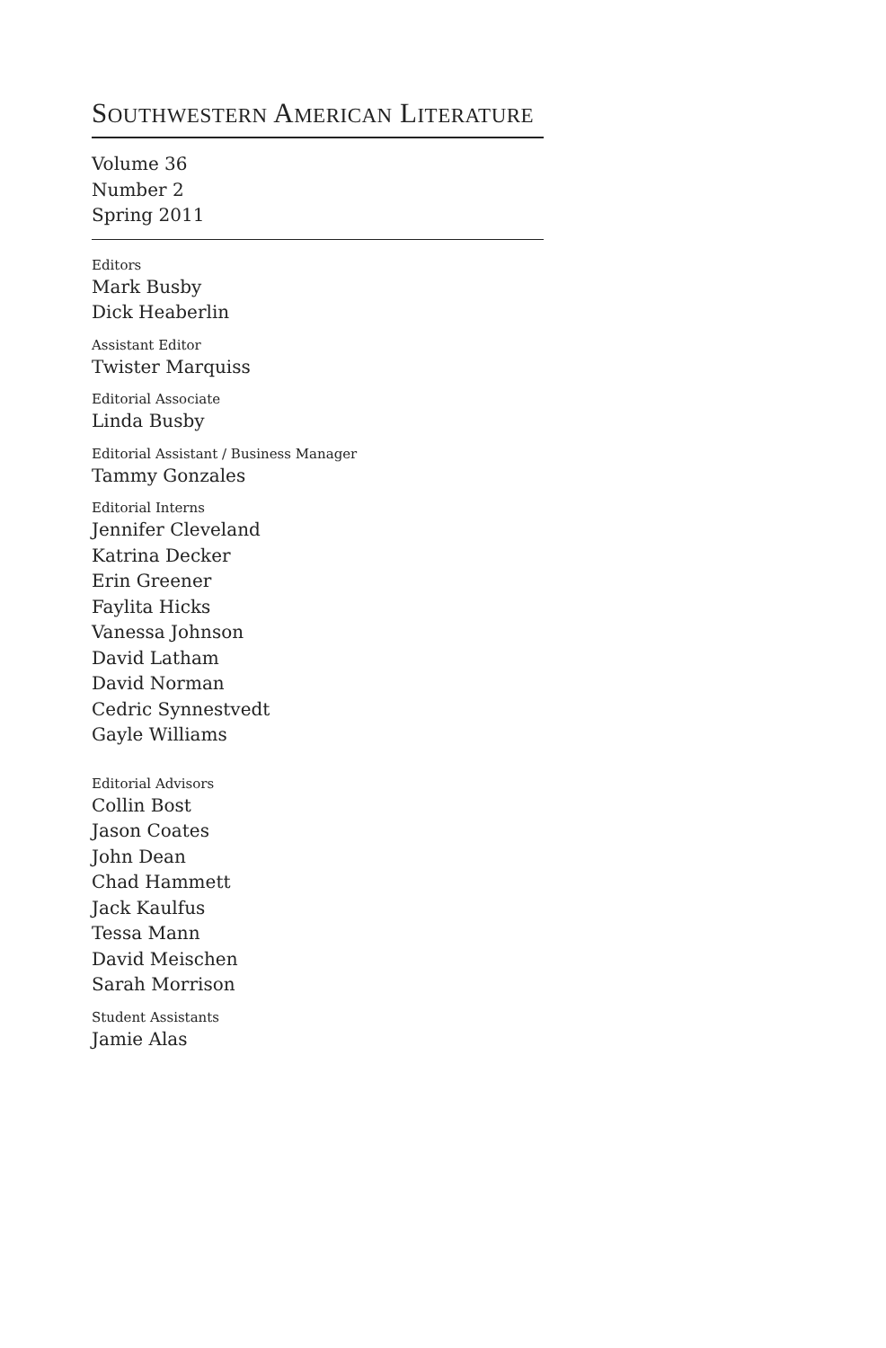SOUTHWESTERN AMERICAN LITERATURE
Volume 36
Number 2
Spring 2011
Editors
Mark Busby
Dick Heaberlin
Assistant Editor
Twister Marquiss
Editorial Associate
Linda Busby
Editorial Assistant / Business Manager
Tammy Gonzales
Editorial Interns
Jennifer Cleveland
Katrina Decker
Erin Greener
Faylita Hicks
Vanessa Johnson
David Latham
David Norman
Cedric Synnestvedt
Gayle Williams
Editorial Advisors
Collin Bost
Jason Coates
John Dean
Chad Hammett
Jack Kaulfus
Tessa Mann
David Meischen
Sarah Morrison
Student Assistants
Jamie Alas